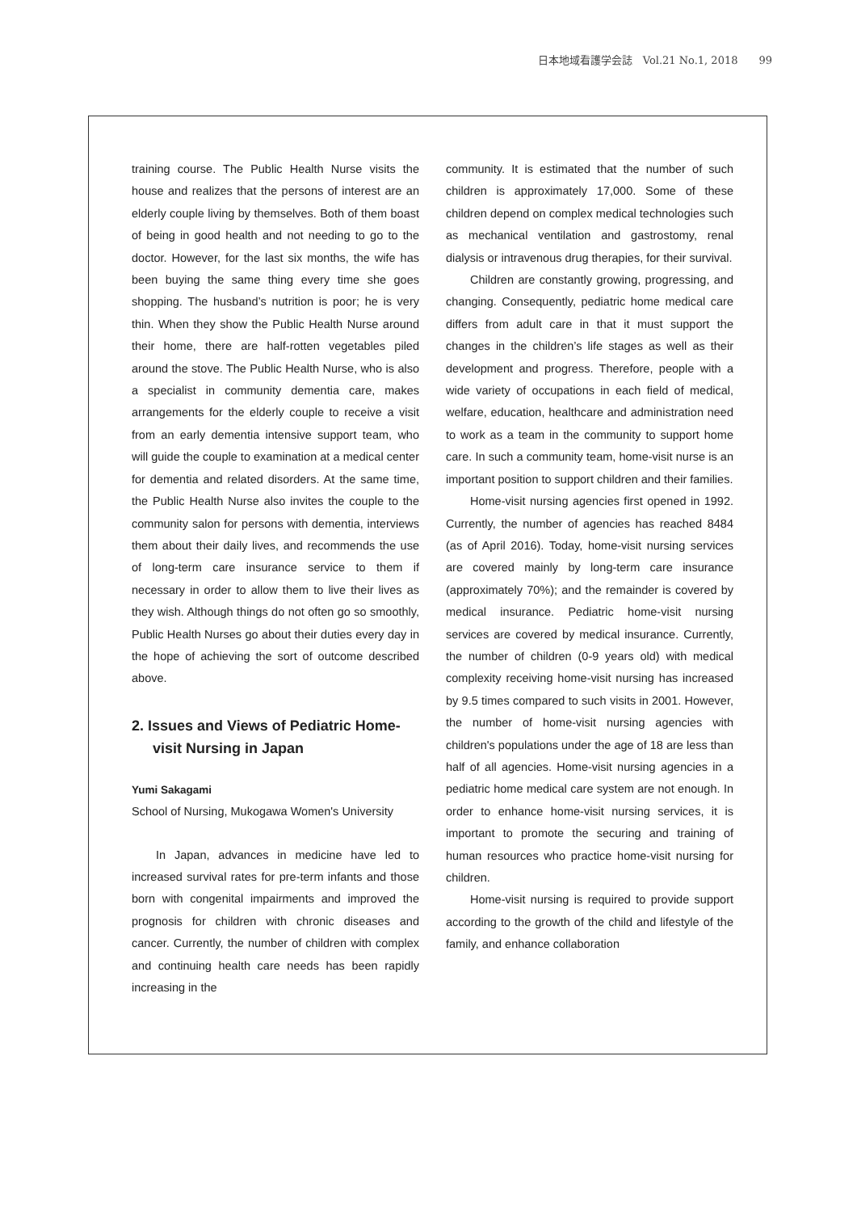日本地域看護学会誌　Vol.21 No.1, 2018　　99
training course. The Public Health Nurse visits the house and realizes that the persons of interest are an elderly couple living by themselves. Both of them boast of being in good health and not needing to go to the doctor. However, for the last six months, the wife has been buying the same thing every time she goes shopping. The husband’s nutrition is poor; he is very thin. When they show the Public Health Nurse around their home, there are half-rotten vegetables piled around the stove. The Public Health Nurse, who is also a specialist in community dementia care, makes arrangements for the elderly couple to receive a visit from an early dementia intensive support team, who will guide the couple to examination at a medical center for dementia and related disorders. At the same time, the Public Health Nurse also invites the couple to the community salon for persons with dementia, interviews them about their daily lives, and recommends the use of long-term care insurance service to them if necessary in order to allow them to live their lives as they wish. Although things do not often go so smoothly, Public Health Nurses go about their duties every day in the hope of achieving the sort of outcome described above.
2. Issues and Views of Pediatric Home-visit Nursing in Japan
Yumi Sakagami
School of Nursing, Mukogawa Women's University
In Japan, advances in medicine have led to increased survival rates for pre-term infants and those born with congenital impairments and improved the prognosis for children with chronic diseases and cancer. Currently, the number of children with complex and continuing health care needs has been rapidly increasing in the
community. It is estimated that the number of such children is approximately 17,000. Some of these children depend on complex medical technologies such as mechanical ventilation and gastrostomy, renal dialysis or intravenous drug therapies, for their survival.
Children are constantly growing, progressing, and changing. Consequently, pediatric home medical care differs from adult care in that it must support the changes in the children’s life stages as well as their development and progress. Therefore, people with a wide variety of occupations in each field of medical, welfare, education, healthcare and administration need to work as a team in the community to support home care. In such a community team, home-visit nurse is an important position to support children and their families.
Home-visit nursing agencies first opened in 1992. Currently, the number of agencies has reached 8484 (as of April 2016). Today, home-visit nursing services are covered mainly by long-term care insurance (approximately 70%); and the remainder is covered by medical insurance. Pediatric home-visit nursing services are covered by medical insurance. Currently, the number of children (0-9 years old) with medical complexity receiving home-visit nursing has increased by 9.5 times compared to such visits in 2001. However, the number of home-visit nursing agencies with children's populations under the age of 18 are less than half of all agencies. Home-visit nursing agencies in a pediatric home medical care system are not enough. In order to enhance home-visit nursing services, it is important to promote the securing and training of human resources who practice home-visit nursing for children.
Home-visit nursing is required to provide support according to the growth of the child and lifestyle of the family, and enhance collaboration